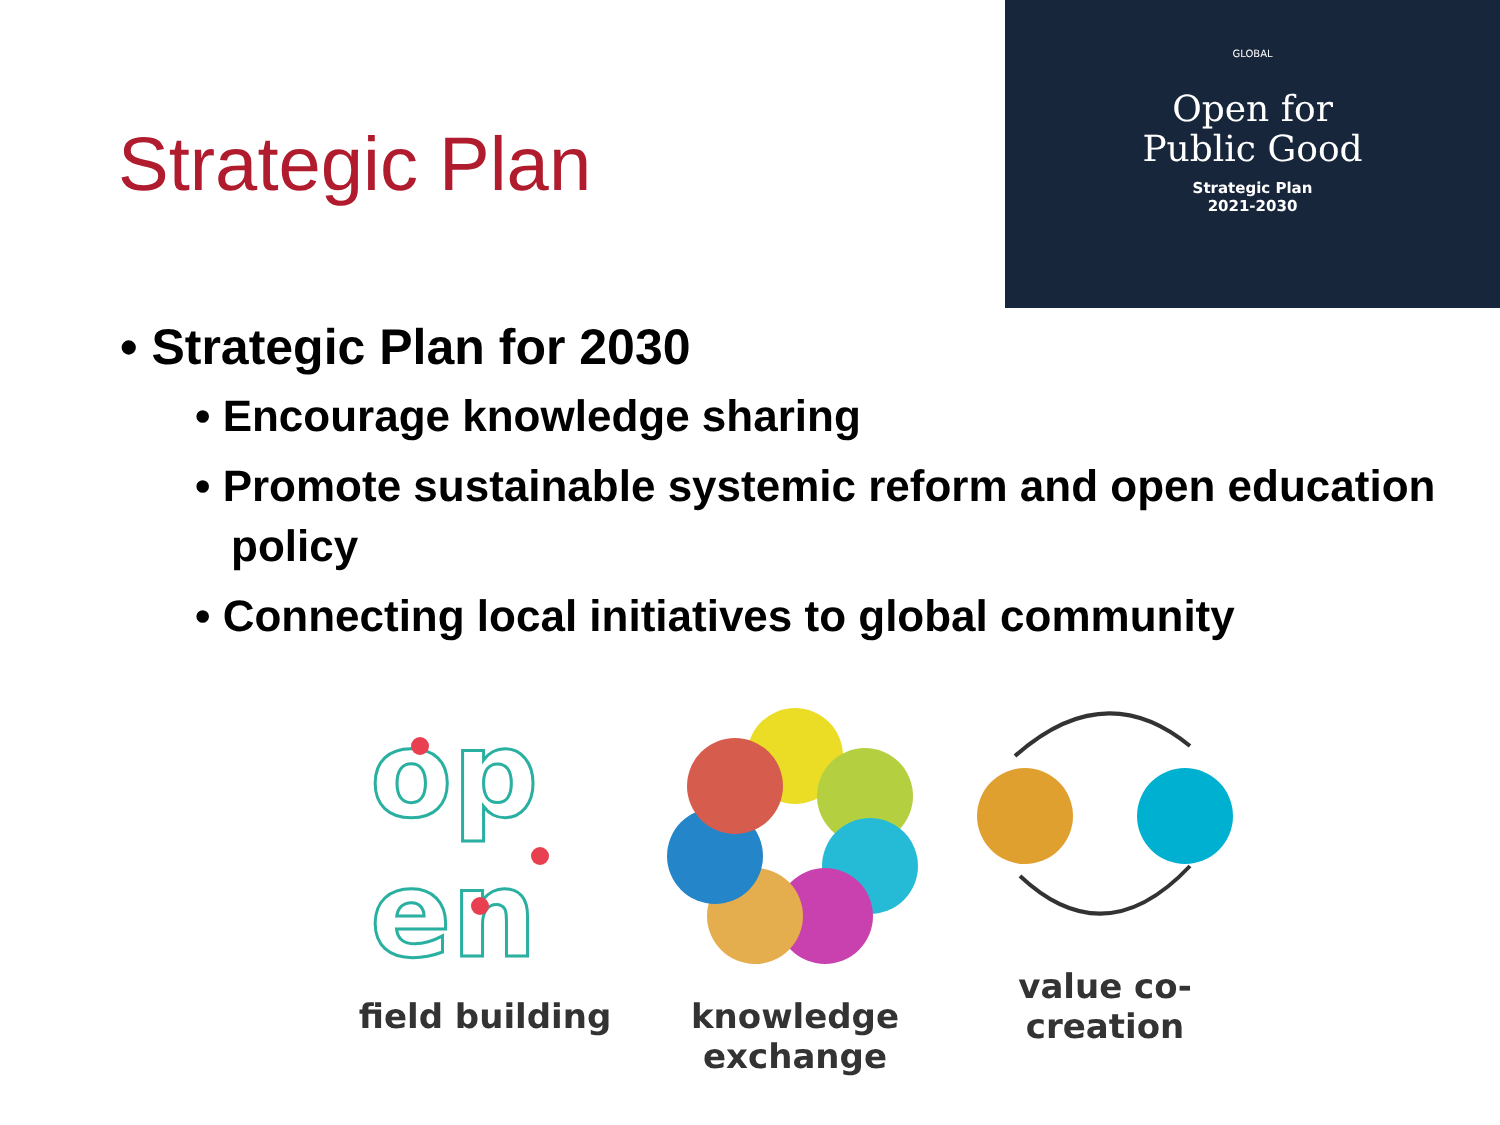Strategic Plan
GLOBAL
Open for
Public Good
Strategic Plan
2021-2030
• Strategic Plan for 2030
• Encourage knowledge sharing
• Promote sustainable systemic reform and open education policy
• Connecting local initiatives to global community
op
en
field building
knowledge exchange
value co-creation